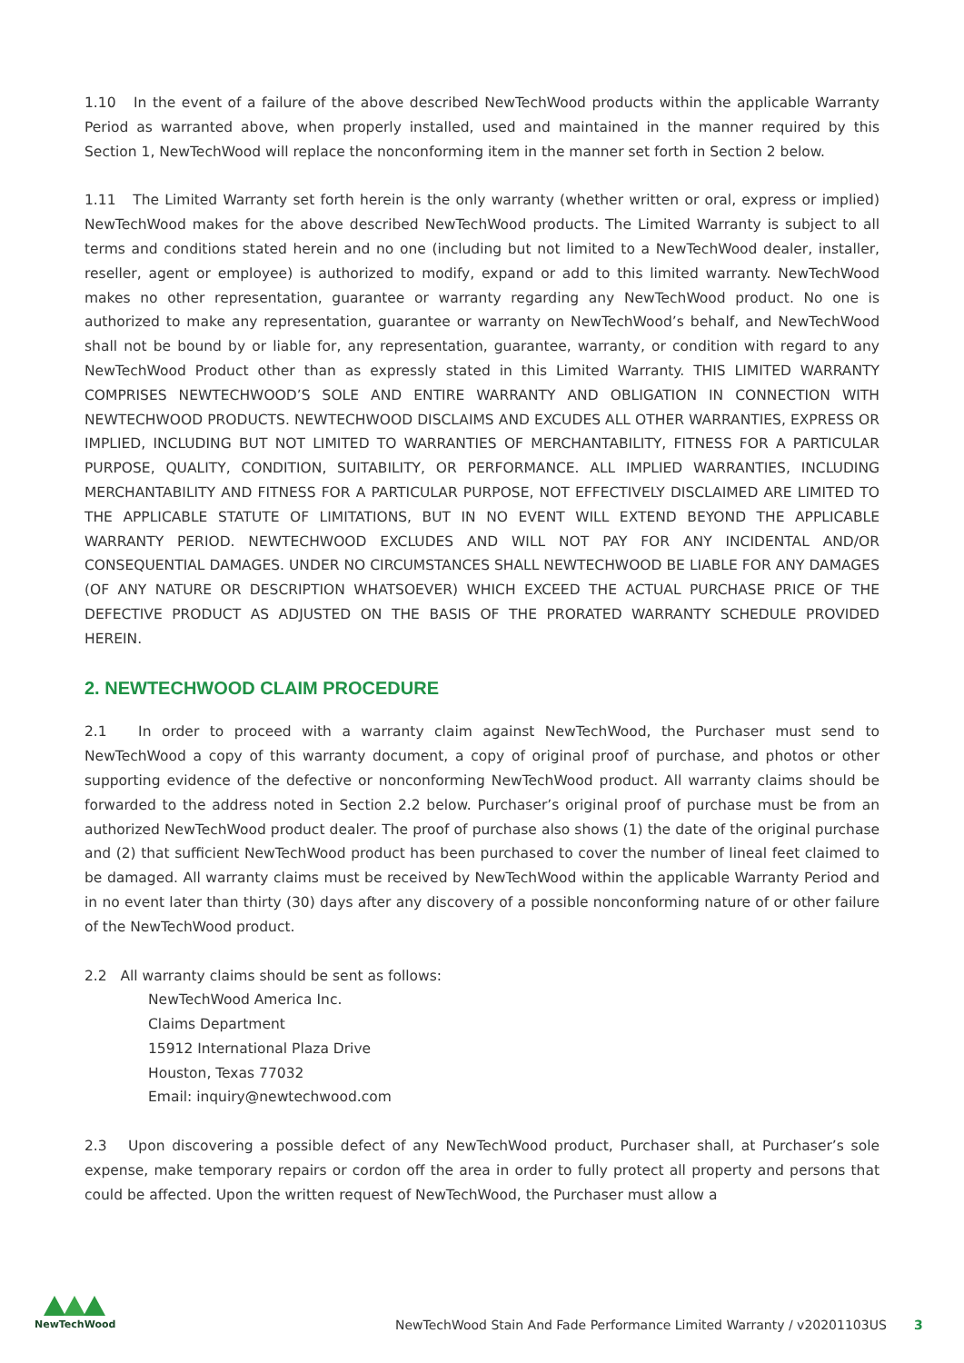1.10 In the event of a failure of the above described NewTechWood products within the applicable Warranty Period as warranted above, when properly installed, used and maintained in the manner required by this Section 1, NewTechWood will replace the nonconforming item in the manner set forth in Section 2 below.
1.11 The Limited Warranty set forth herein is the only warranty (whether written or oral, express or implied) NewTechWood makes for the above described NewTechWood products. The Limited Warranty is subject to all terms and conditions stated herein and no one (including but not limited to a NewTechWood dealer, installer, reseller, agent or employee) is authorized to modify, expand or add to this limited warranty. NewTechWood makes no other representation, guarantee or warranty regarding any NewTechWood product. No one is authorized to make any representation, guarantee or warranty on NewTechWood’s behalf, and NewTechWood shall not be bound by or liable for, any representation, guarantee, warranty, or condition with regard to any NewTechWood Product other than as expressly stated in this Limited Warranty. THIS LIMITED WARRANTY COMPRISES NEWTECHWOOD’S SOLE AND ENTIRE WARRANTY AND OBLIGATION IN CONNECTION WITH NEWTECHWOOD PRODUCTS. NEWTECHWOOD DISCLAIMS AND EXCUDES ALL OTHER WARRANTIES, EXPRESS OR IMPLIED, INCLUDING BUT NOT LIMITED TO WARRANTIES OF MERCHANTABILITY, FITNESS FOR A PARTICULAR PURPOSE, QUALITY, CONDITION, SUITABILITY, OR PERFORMANCE. ALL IMPLIED WARRANTIES, INCLUDING MERCHANTABILITY AND FITNESS FOR A PARTICULAR PURPOSE, NOT EFFECTIVELY DISCLAIMED ARE LIMITED TO THE APPLICABLE STATUTE OF LIMITATIONS, BUT IN NO EVENT WILL EXTEND BEYOND THE APPLICABLE WARRANTY PERIOD. NEWTECHWOOD EXCLUDES AND WILL NOT PAY FOR ANY INCIDENTAL AND/OR CONSEQUENTIAL DAMAGES. UNDER NO CIRCUMSTANCES SHALL NEWTECHWOOD BE LIABLE FOR ANY DAMAGES (OF ANY NATURE OR DESCRIPTION WHATSOEVER) WHICH EXCEED THE ACTUAL PURCHASE PRICE OF THE DEFECTIVE PRODUCT AS ADJUSTED ON THE BASIS OF THE PRORATED WARRANTY SCHEDULE PROVIDED HEREIN.
2. NEWTECHWOOD CLAIM PROCEDURE
2.1 In order to proceed with a warranty claim against NewTechWood, the Purchaser must send to NewTechWood a copy of this warranty document, a copy of original proof of purchase, and photos or other supporting evidence of the defective or nonconforming NewTechWood product. All warranty claims should be forwarded to the address noted in Section 2.2 below. Purchaser’s original proof of purchase must be from an authorized NewTechWood product dealer. The proof of purchase also shows (1) the date of the original purchase and (2) that sufficient NewTechWood product has been purchased to cover the number of lineal feet claimed to be damaged. All warranty claims must be received by NewTechWood within the applicable Warranty Period and in no event later than thirty (30) days after any discovery of a possible nonconforming nature of or other failure of the NewTechWood product.
2.2 All warranty claims should be sent as follows:
NewTechWood America Inc.
Claims Department
15912 International Plaza Drive
Houston, Texas 77032
Email: inquiry@newtechwood.com
2.3 Upon discovering a possible defect of any NewTechWood product, Purchaser shall, at Purchaser’s sole expense, make temporary repairs or cordon off the area in order to fully protect all property and persons that could be affected. Upon the written request of NewTechWood, the Purchaser must allow a
NewTechWood
NewTechWood Stain And Fade Performance Limited Warranty / v20201103US
3